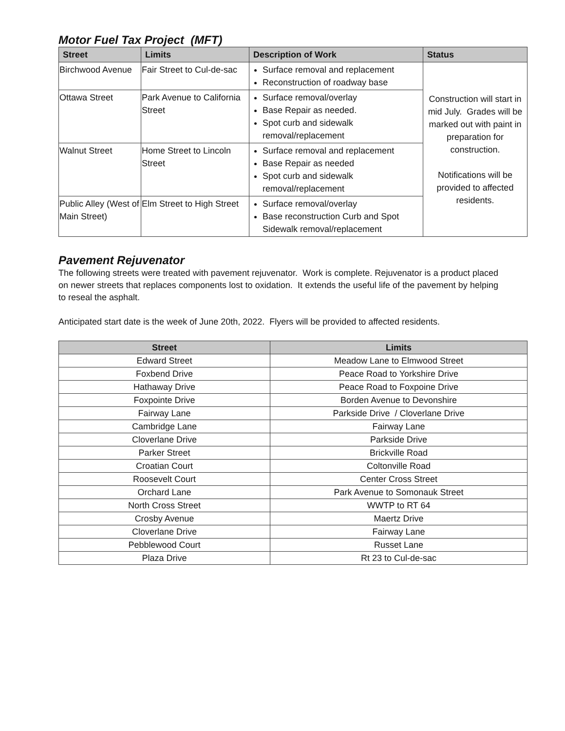Motor Fuel Tax Project (MFT)
| Street | Limits | Description of Work | Status |
| --- | --- | --- | --- |
| Birchwood Avenue | Fair Street to Cul-de-sac | Surface removal and replacement Reconstruction of roadway base | Construction will start in mid July. Grades will be marked out with paint in preparation for construction. Notifications will be provided to affected residents. |
| Ottawa Street | Park Avenue to California Street | Surface removal/overlay Base Repair as needed. Spot curb and sidewalk removal/replacement | |
| Walnut Street | Home Street to Lincoln Street | Surface removal and replacement Base Repair as needed Spot curb and sidewalk removal/replacement | |
| Public Alley (West of Main Street) | Elm Street to High Street | Surface removal/overlay Base reconstruction Curb and Spot Sidewalk removal/replacement | |
Pavement Rejuvenator
The following streets were treated with pavement rejuvenator. Work is complete. Rejuvenator is a product placed on newer streets that replaces components lost to oxidation. It extends the useful life of the pavement by helping to reseal the asphalt.
Anticipated start date is the week of June 20th, 2022. Flyers will be provided to affected residents.
| Street | Limits |
| --- | --- |
| Edward Street | Meadow Lane to Elmwood Street |
| Foxbend Drive | Peace Road to Yorkshire Drive |
| Hathaway Drive | Peace Road to Foxpoine Drive |
| Foxpointe Drive | Borden Avenue to Devonshire |
| Fairway Lane | Parkside Drive / Cloverlane Drive |
| Cambridge Lane | Fairway Lane |
| Cloverlane Drive | Parkside Drive |
| Parker Street | Brickville Road |
| Croatian Court | Coltonville Road |
| Roosevelt Court | Center Cross Street |
| Orchard Lane | Park Avenue to Somonauk Street |
| North Cross Street | WWTP to RT 64 |
| Crosby Avenue | Maertz Drive |
| Cloverlane Drive | Fairway Lane |
| Pebblewood Court | Russet Lane |
| Plaza Drive | Rt 23 to Cul-de-sac |